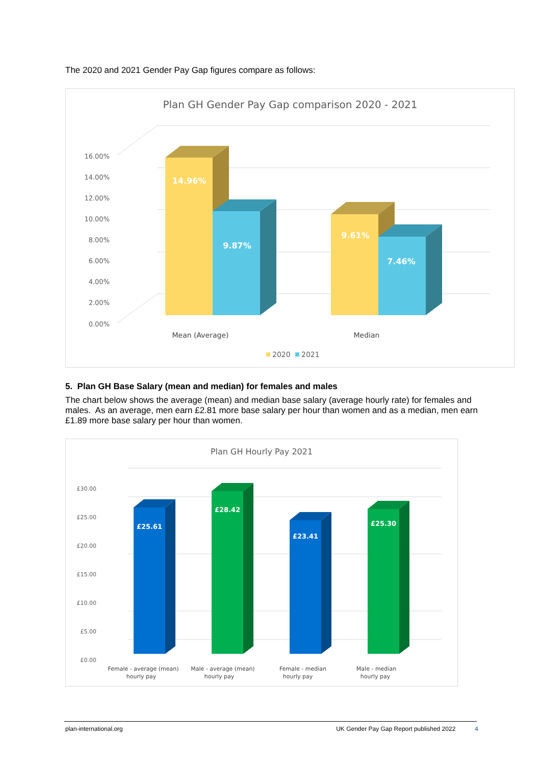The 2020 and 2021 Gender Pay Gap figures compare as follows:
Plan GH Gender Pay Gap comparison 2020 - 2021
16.00%
14.00%
12.00%
10.00%
8.00%
6.00%
4.00%
2.00%
0.00%
14.96%
9.87%
9.61%
7.46%
Mean (Average)
Median
2020
2021
5. Plan GH Base Salary (mean and median) for females and males
The chart below shows the average (mean) and median base salary (average hourly rate) for females and males. As an average, men earn £2.81 more base salary per hour than women and as a median, men earn £1.89 more base salary per hour than women.
Plan GH Hourly Pay 2021
£30.00
£25.00
£20.00
£15.00
£10.00
£5.00
£0.00
£25.61
£28.42
£23.41
£25.30
Female - average (mean)
hourly pay
Male - average (mean)
hourly pay
Female - median
hourly pay
Male - median
hourly pay
plan-international.org UK Gender Pay Gap Report published 2022 4